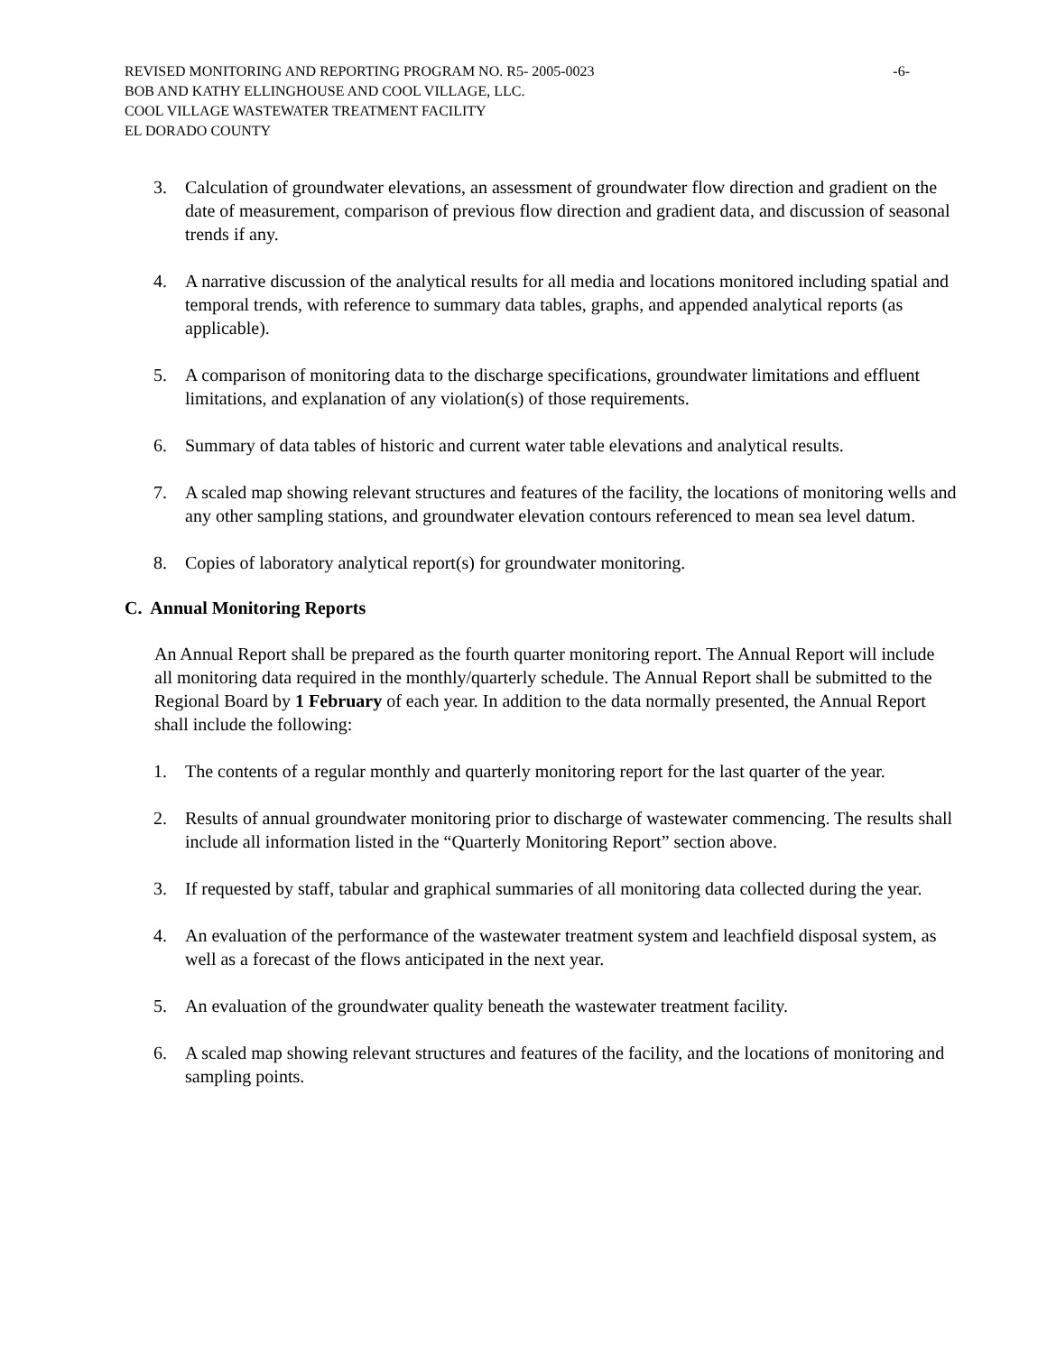REVISED MONITORING AND REPORTING PROGRAM NO. R5- 2005-0023 -6-
BOB AND KATHY ELLINGHOUSE AND COOL VILLAGE, LLC.
COOL VILLAGE WASTEWATER TREATMENT FACILITY
EL DORADO COUNTY
3. Calculation of groundwater elevations, an assessment of groundwater flow direction and gradient on the date of measurement, comparison of previous flow direction and gradient data, and discussion of seasonal trends if any.
4. A narrative discussion of the analytical results for all media and locations monitored including spatial and temporal trends, with reference to summary data tables, graphs, and appended analytical reports (as applicable).
5. A comparison of monitoring data to the discharge specifications, groundwater limitations and effluent limitations, and explanation of any violation(s) of those requirements.
6. Summary of data tables of historic and current water table elevations and analytical results.
7. A scaled map showing relevant structures and features of the facility, the locations of monitoring wells and any other sampling stations, and groundwater elevation contours referenced to mean sea level datum.
8. Copies of laboratory analytical report(s) for groundwater monitoring.
C. Annual Monitoring Reports
An Annual Report shall be prepared as the fourth quarter monitoring report. The Annual Report will include all monitoring data required in the monthly/quarterly schedule. The Annual Report shall be submitted to the Regional Board by 1 February of each year. In addition to the data normally presented, the Annual Report shall include the following:
1. The contents of a regular monthly and quarterly monitoring report for the last quarter of the year.
2. Results of annual groundwater monitoring prior to discharge of wastewater commencing. The results shall include all information listed in the “Quarterly Monitoring Report” section above.
3. If requested by staff, tabular and graphical summaries of all monitoring data collected during the year.
4. An evaluation of the performance of the wastewater treatment system and leachfield disposal system, as well as a forecast of the flows anticipated in the next year.
5. An evaluation of the groundwater quality beneath the wastewater treatment facility.
6. A scaled map showing relevant structures and features of the facility, and the locations of monitoring and sampling points.